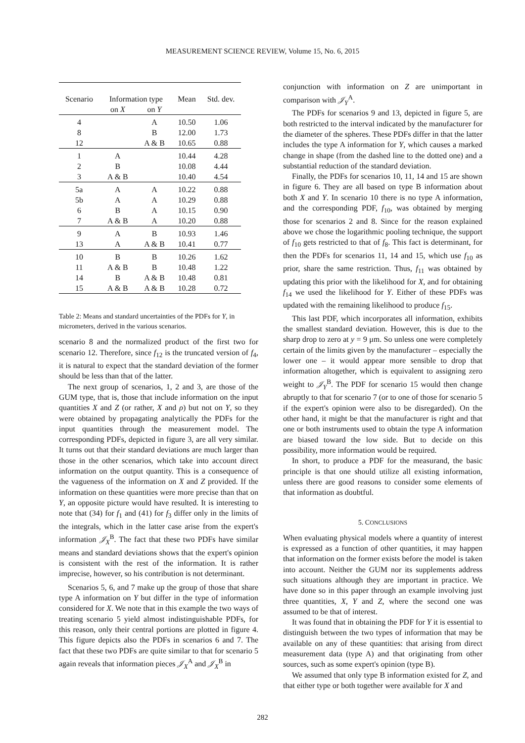MEASUREMENT SCIENCE REVIEW, Volume 15, No. 6, 2015
| Scenario | Information type | | Mean | Std. dev. |
| --- | --- | --- | --- | --- |
| | on X | on Y | | |
| 4 | | A | 10.50 | 1.06 |
| 8 | | B | 12.00 | 1.73 |
| 12 | | A & B | 10.65 | 0.88 |
| 1 | A | | 10.44 | 4.28 |
| 2 | B | | 10.08 | 4.44 |
| 3 | A & B | | 10.40 | 4.54 |
| 5a | A | A | 10.22 | 0.88 |
| 5b | A | A | 10.29 | 0.88 |
| 6 | B | A | 10.15 | 0.90 |
| 7 | A & B | A | 10.20 | 0.88 |
| 9 | A | B | 10.93 | 1.46 |
| 13 | A | A & B | 10.41 | 0.77 |
| 10 | B | B | 10.26 | 1.62 |
| 11 | A & B | B | 10.48 | 1.22 |
| 14 | B | A & B | 10.48 | 0.81 |
| 15 | A & B | A & B | 10.28 | 0.72 |
Table 2: Means and standard uncertainties of the PDFs for Y, in micrometers, derived in the various scenarios.
scenario 8 and the normalized product of the first two for scenario 12. Therefore, since f<sub>12</sub> is the truncated version of f<sub>4</sub>, it is natural to expect that the standard deviation of the former should be less than that of the latter.
The next group of scenarios, 1, 2 and 3, are those of the GUM type, that is, those that include information on the input quantities X and Z (or rather, X and ρ) but not on Y, so they were obtained by propagating analytically the PDFs for the input quantities through the measurement model. The corresponding PDFs, depicted in figure 3, are all very similar. It turns out that their standard deviations are much larger than those in the other scenarios, which take into account direct information on the output quantity. This is a consequence of the vagueness of the information on X and Z provided. If the information on these quantities were more precise than that on Y, an opposite picture would have resulted. It is interesting to note that (34) for f<sub>1</sub> and (41) for f<sub>3</sub> differ only in the limits of the integrals, which in the latter case arise from the expert's information 𝒥<sub>X</sub><sup>B</sup>. The fact that these two PDFs have similar means and standard deviations shows that the expert's opinion is consistent with the rest of the information. It is rather imprecise, however, so his contribution is not determinant.
Scenarios 5, 6, and 7 make up the group of those that share type A information on Y but differ in the type of information considered for X. We note that in this example the two ways of treating scenario 5 yield almost indistinguishable PDFs, for this reason, only their central portions are plotted in figure 4. This figure depicts also the PDFs in scenarios 6 and 7. The fact that these two PDFs are quite similar to that for scenario 5 again reveals that information pieces 𝒥<sub>X</sub><sup>A</sup> and 𝒥<sub>X</sub><sup>B</sup> in
conjunction with information on Z are unimportant in comparison with 𝒥<sub>Y</sub><sup>A</sup>.
The PDFs for scenarios 9 and 13, depicted in figure 5, are both restricted to the interval indicated by the manufacturer for the diameter of the spheres. These PDFs differ in that the latter includes the type A information for Y, which causes a marked change in shape (from the dashed line to the dotted one) and a substantial reduction of the standard deviation.
Finally, the PDFs for scenarios 10, 11, 14 and 15 are shown in figure 6. They are all based on type B information about both X and Y. In scenario 10 there is no type A information, and the corresponding PDF, f<sub>10</sub>, was obtained by merging those for scenarios 2 and 8. Since for the reason explained above we chose the logarithmic pooling technique, the support of f<sub>10</sub> gets restricted to that of f<sub>8</sub>. This fact is determinant, for then the PDFs for scenarios 11, 14 and 15, which use f<sub>10</sub> as prior, share the same restriction. Thus, f<sub>11</sub> was obtained by updating this prior with the likelihood for X, and for obtaining f<sub>14</sub> we used the likelihood for Y. Either of these PDFs was updated with the remaining likelihood to produce f<sub>15</sub>.
This last PDF, which incorporates all information, exhibits the smallest standard deviation. However, this is due to the sharp drop to zero at y = 9 μm. So unless one were completely certain of the limits given by the manufacturer – especially the lower one – it would appear more sensible to drop that information altogether, which is equivalent to assigning zero weight to 𝒥<sub>Y</sub><sup>B</sup>. The PDF for scenario 15 would then change abruptly to that for scenario 7 (or to one of those for scenario 5 if the expert's opinion were also to be disregarded). On the other hand, it might be that the manufacturer is right and that one or both instruments used to obtain the type A information are biased toward the low side. But to decide on this possibility, more information would be required.
In short, to produce a PDF for the measurand, the basic principle is that one should utilize all existing information, unless there are good reasons to consider some elements of that information as doubtful.
5. CONCLUSIONS
When evaluating physical models where a quantity of interest is expressed as a function of other quantities, it may happen that information on the former exists before the model is taken into account. Neither the GUM nor its supplements address such situations although they are important in practice. We have done so in this paper through an example involving just three quantities, X, Y and Z, where the second one was assumed to be that of interest.
It was found that in obtaining the PDF for Y it is essential to distinguish between the two types of information that may be available on any of these quantities: that arising from direct measurement data (type A) and that originating from other sources, such as some expert's opinion (type B).
We assumed that only type B information existed for Z, and that either type or both together were available for X and
282